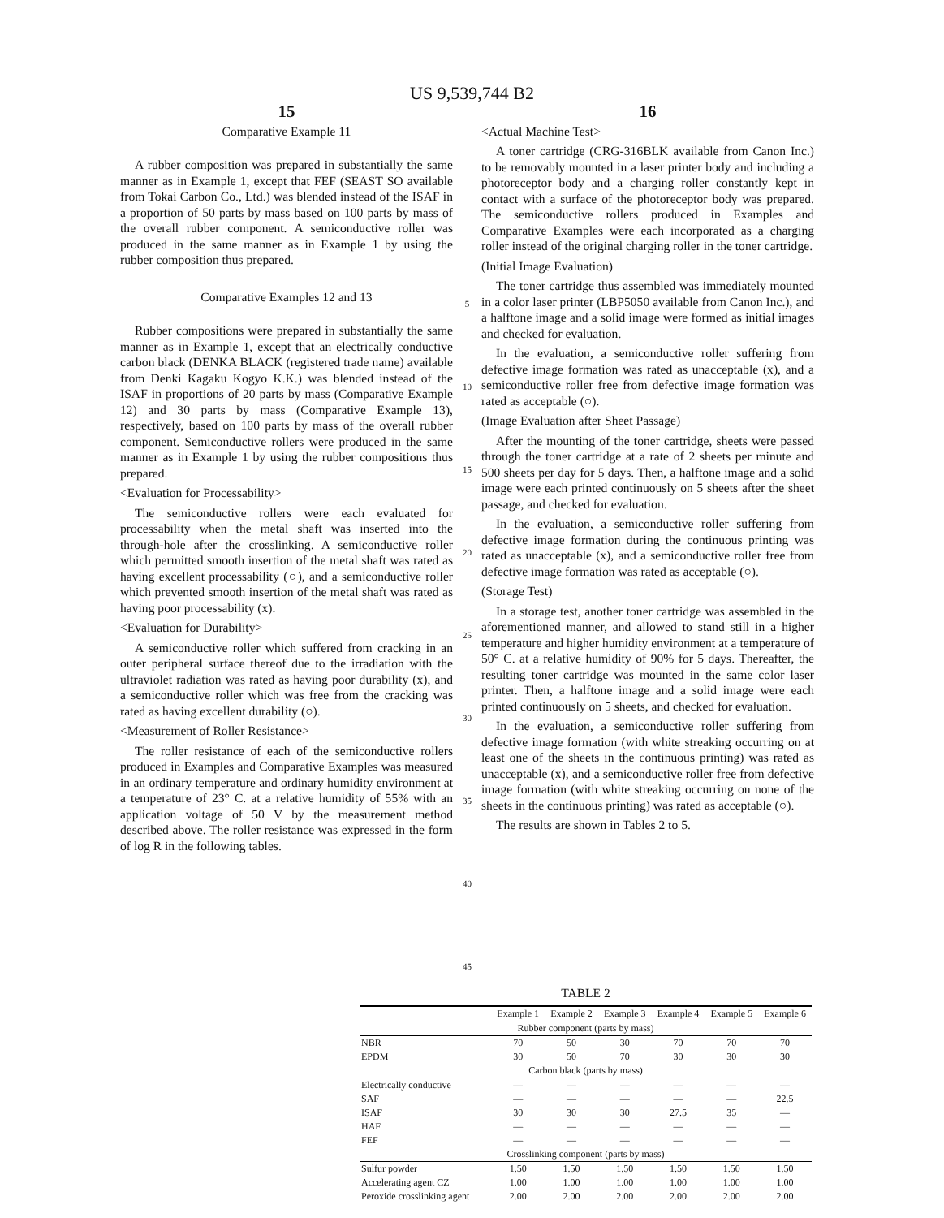US 9,539,744 B2
15
Comparative Example 11
A rubber composition was prepared in substantially the same manner as in Example 1, except that FEF (SEAST SO available from Tokai Carbon Co., Ltd.) was blended instead of the ISAF in a proportion of 50 parts by mass based on 100 parts by mass of the overall rubber component. A semiconductive roller was produced in the same manner as in Example 1 by using the rubber composition thus prepared.
Comparative Examples 12 and 13
Rubber compositions were prepared in substantially the same manner as in Example 1, except that an electrically conductive carbon black (DENKA BLACK (registered trade name) available from Denki Kagaku Kogyo K.K.) was blended instead of the ISAF in proportions of 20 parts by mass (Comparative Example 12) and 30 parts by mass (Comparative Example 13), respectively, based on 100 parts by mass of the overall rubber component. Semiconductive rollers were produced in the same manner as in Example 1 by using the rubber compositions thus prepared.
<Evaluation for Processability>
The semiconductive rollers were each evaluated for processability when the metal shaft was inserted into the through-hole after the crosslinking. A semiconductive roller which permitted smooth insertion of the metal shaft was rated as having excellent processability (○), and a semiconductive roller which prevented smooth insertion of the metal shaft was rated as having poor processability (x).
<Evaluation for Durability>
A semiconductive roller which suffered from cracking in an outer peripheral surface thereof due to the irradiation with the ultraviolet radiation was rated as having poor durability (x), and a semiconductive roller which was free from the cracking was rated as having excellent durability (○).
<Measurement of Roller Resistance>
The roller resistance of each of the semiconductive rollers produced in Examples and Comparative Examples was measured in an ordinary temperature and ordinary humidity environment at a temperature of 23° C. at a relative humidity of 55% with an application voltage of 50 V by the measurement method described above. The roller resistance was expressed in the form of log R in the following tables.
5
10
15
20
25
30
35
40
45
16
<Actual Machine Test>
A toner cartridge (CRG-316BLK available from Canon Inc.) to be removably mounted in a laser printer body and including a photoreceptor body and a charging roller constantly kept in contact with a surface of the photoreceptor body was prepared. The semiconductive rollers produced in Examples and Comparative Examples were each incorporated as a charging roller instead of the original charging roller in the toner cartridge.
(Initial Image Evaluation)
The toner cartridge thus assembled was immediately mounted in a color laser printer (LBP5050 available from Canon Inc.), and a halftone image and a solid image were formed as initial images and checked for evaluation.
In the evaluation, a semiconductive roller suffering from defective image formation was rated as unacceptable (x), and a semiconductive roller free from defective image formation was rated as acceptable (○).
(Image Evaluation after Sheet Passage)
After the mounting of the toner cartridge, sheets were passed through the toner cartridge at a rate of 2 sheets per minute and 500 sheets per day for 5 days. Then, a halftone image and a solid image were each printed continuously on 5 sheets after the sheet passage, and checked for evaluation.
In the evaluation, a semiconductive roller suffering from defective image formation during the continuous printing was rated as unacceptable (x), and a semiconductive roller free from defective image formation was rated as acceptable (○).
(Storage Test)
In a storage test, another toner cartridge was assembled in the aforementioned manner, and allowed to stand still in a higher temperature and higher humidity environment at a temperature of 50° C. at a relative humidity of 90% for 5 days. Thereafter, the resulting toner cartridge was mounted in the same color laser printer. Then, a halftone image and a solid image were each printed continuously on 5 sheets, and checked for evaluation.
In the evaluation, a semiconductive roller suffering from defective image formation (with white streaking occurring on at least one of the sheets in the continuous printing) was rated as unacceptable (x), and a semiconductive roller free from defective image formation (with white streaking occurring on none of the sheets in the continuous printing) was rated as acceptable (○).
The results are shown in Tables 2 to 5.
TABLE 2
| | Example 1 | Example 2 | Example 3 | Example 4 | Example 5 | Example 6 |
| --- | --- | --- | --- | --- | --- | --- |
| Rubber component (parts by mass) | | | | | | |
| NBR | 70 | 50 | 30 | 70 | 70 | 70 |
| EPDM | 30 | 50 | 70 | 30 | 30 | 30 |
| Carbon black (parts by mass) | | | | | | |
| Electrically conductive | — | — | — | — | — | — |
| SAF | — | — | — | — | — | 22.5 |
| ISAF | 30 | 30 | 30 | 27.5 | 35 | — |
| HAF | — | — | — | — | — | — |
| FEF | — | — | — | — | — | — |
| Crosslinking component (parts by mass) | | | | | | |
| Sulfur powder | 1.50 | 1.50 | 1.50 | 1.50 | 1.50 | 1.50 |
| Accelerating agent CZ | 1.00 | 1.00 | 1.00 | 1.00 | 1.00 | 1.00 |
| Peroxide crosslinking agent | 2.00 | 2.00 | 2.00 | 2.00 | 2.00 | 2.00 |